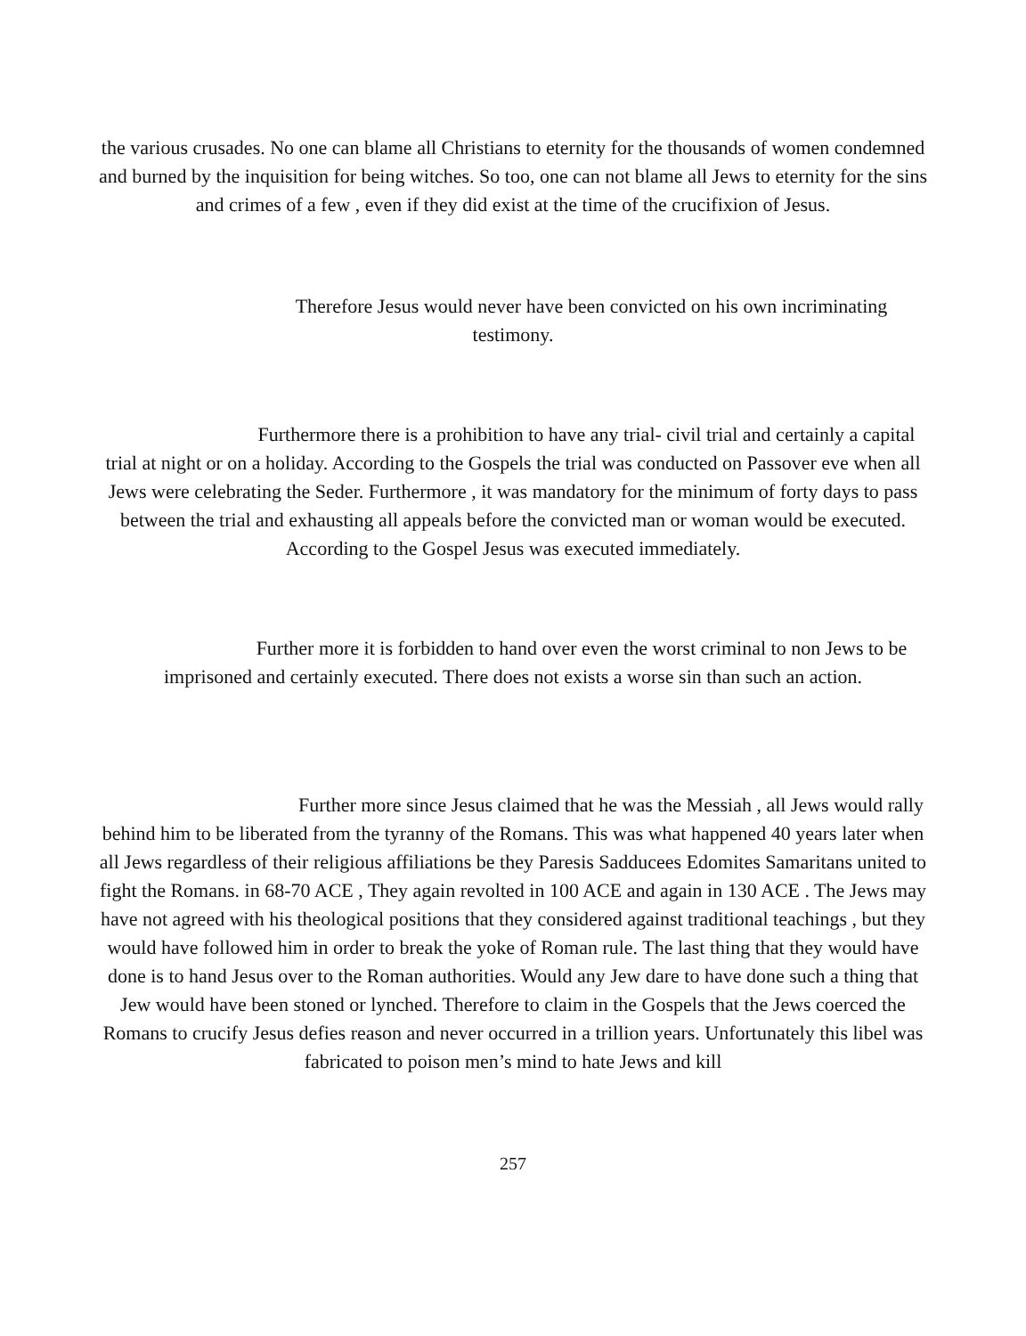the various crusades. No one can blame all Christians to eternity for the thousands of women condemned and burned by the inquisition for being witches. So too, one can not blame all Jews to eternity for the sins and crimes of a few , even if they did exist at the time of the crucifixion of Jesus.
Therefore Jesus would never have been convicted on his own incriminating testimony.
Furthermore there is a prohibition to have any trial- civil trial and certainly a capital trial at night or on a holiday. According to the Gospels the trial was conducted on Passover eve when all Jews were celebrating the Seder. Furthermore , it was mandatory for the minimum of forty days to pass between the trial and exhausting all appeals before the convicted man or woman would be executed. According to the Gospel Jesus was executed immediately.
Further more it is forbidden to hand over even the worst criminal to non Jews to be imprisoned and certainly executed. There does not exists a worse sin than such an action.
Further more since Jesus claimed that he was the Messiah , all Jews would rally behind him to be liberated from the tyranny of the Romans. This was what happened 40 years later when all Jews regardless of their religious affiliations be they Paresis Sadducees Edomites Samaritans united to fight the Romans. in 68-70 ACE , They again revolted in 100 ACE and again in 130 ACE . The Jews may have not agreed with his theological positions that they considered against traditional teachings , but they would have followed him in order to break the yoke of Roman rule. The last thing that they would have done is to hand Jesus over to the Roman authorities. Would any Jew dare to have done such a thing that Jew would have been stoned or lynched. Therefore to claim in the Gospels that the Jews coerced the Romans to crucify Jesus defies reason and never occurred in a trillion years. Unfortunately this libel was fabricated to poison men’s mind to hate Jews and kill
257